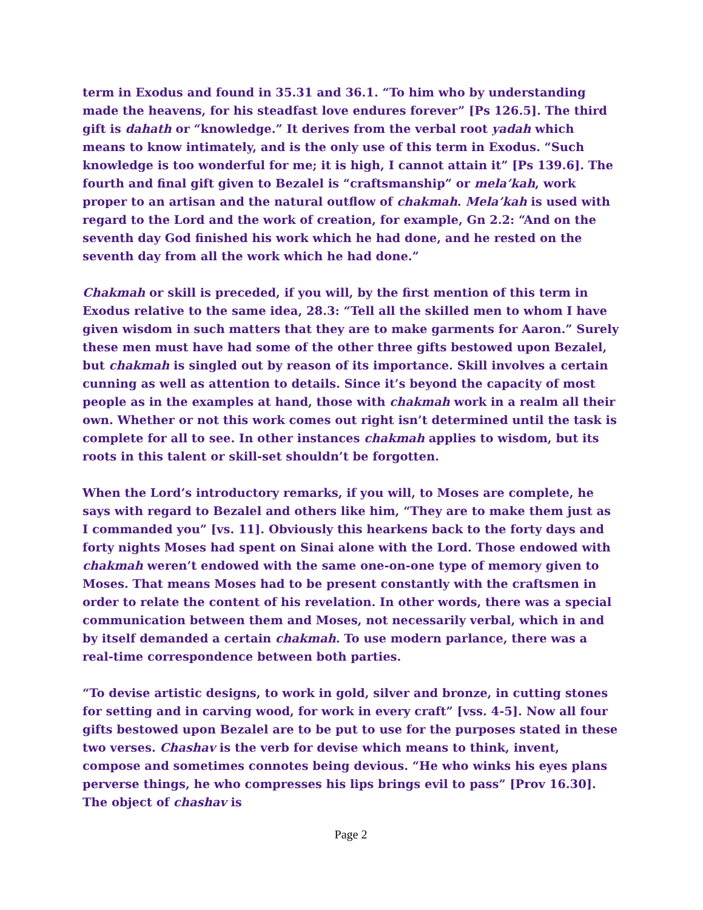term in Exodus and found in 35.31 and 36.1. “To him who by understanding made the heavens, for his steadfast love endures forever” [Ps 126.5]. The third gift is dahath or “knowledge.” It derives from the verbal root yadah which means to know intimately, and is the only use of this term in Exodus. “Such knowledge is too wonderful for me; it is high, I cannot attain it” [Ps 139.6]. The fourth and final gift given to Bezalel is “craftsmanship” or mela’kah, work proper to an artisan and the natural outflow of chakmah. Mela’kah is used with regard to the Lord and the work of creation, for example, Gn 2.2: “And on the seventh day God finished his work which he had done, and he rested on the seventh day from all the work which he had done.”
Chakmah or skill is preceded, if you will, by the first mention of this term in Exodus relative to the same idea, 28.3: “Tell all the skilled men to whom I have given wisdom in such matters that they are to make garments for Aaron.” Surely these men must have had some of the other three gifts bestowed upon Bezalel, but chakmah is singled out by reason of its importance. Skill involves a certain cunning as well as attention to details. Since it’s beyond the capacity of most people as in the examples at hand, those with chakmah work in a realm all their own. Whether or not this work comes out right isn’t determined until the task is complete for all to see. In other instances chakmah applies to wisdom, but its roots in this talent or skill-set shouldn’t be forgotten.
When the Lord’s introductory remarks, if you will, to Moses are complete, he says with regard to Bezalel and others like him, “They are to make them just as I commanded you” [vs. 11]. Obviously this hearkens back to the forty days and forty nights Moses had spent on Sinai alone with the Lord. Those endowed with chakmah weren’t endowed with the same one-on-one type of memory given to Moses. That means Moses had to be present constantly with the craftsmen in order to relate the content of his revelation. In other words, there was a special communication between them and Moses, not necessarily verbal, which in and by itself demanded a certain chakmah. To use modern parlance, there was a real-time correspondence between both parties.
“To devise artistic designs, to work in gold, silver and bronze, in cutting stones for setting and in carving wood, for work in every craft” [vss. 4-5]. Now all four gifts bestowed upon Bezalel are to be put to use for the purposes stated in these two verses. Chashav is the verb for devise which means to think, invent, compose and sometimes connotes being devious. “He who winks his eyes plans perverse things, he who compresses his lips brings evil to pass” [Prov 16.30]. The object of chashav is
Page 2